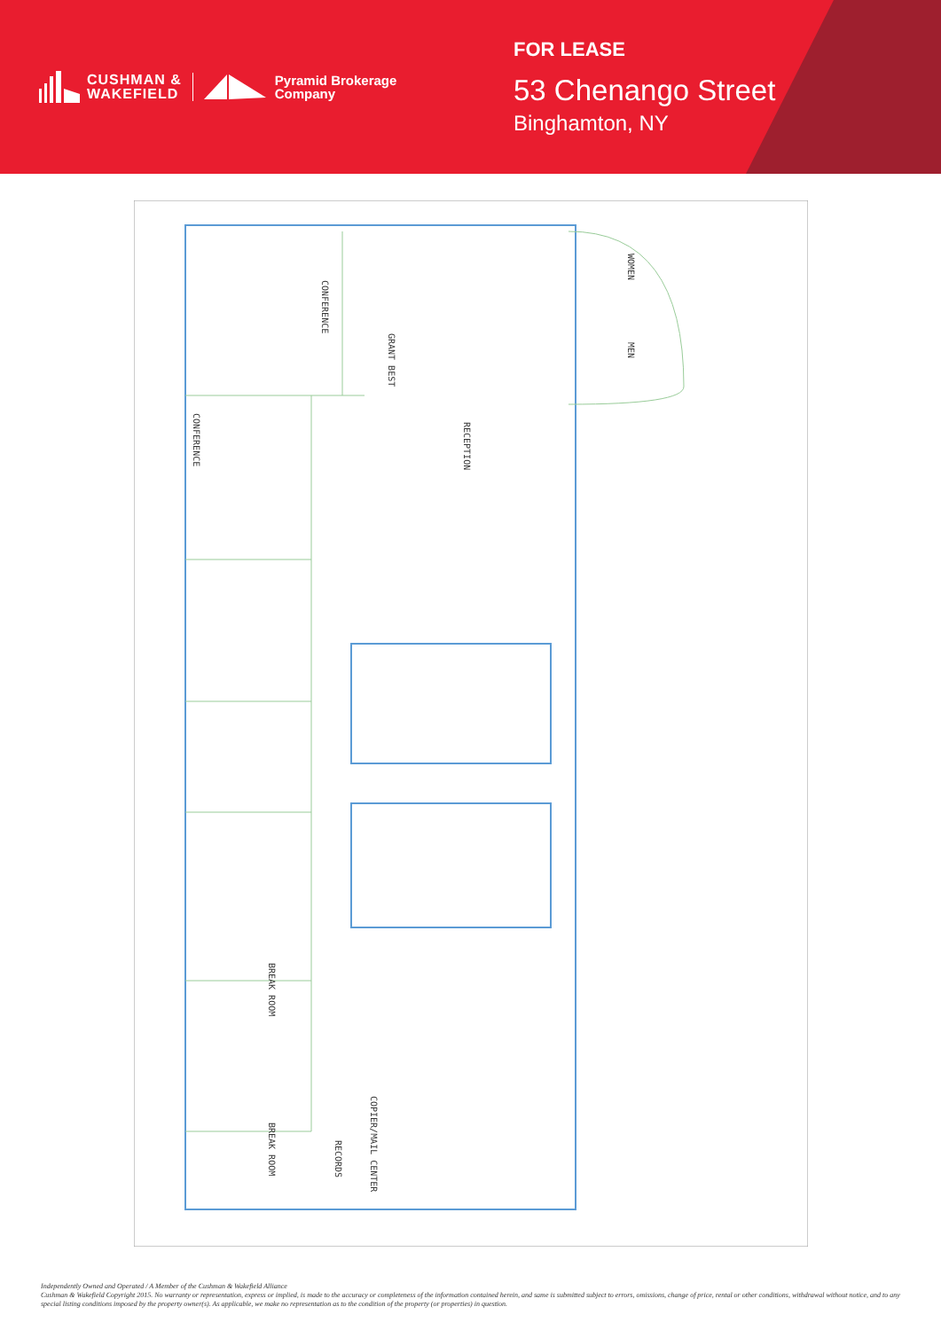CUSHMAN &
WAKEFIELD
Pyramid Brokerage
Company
FOR LEASE
53 Chenango Street
Binghamton, NY
CONFERENCE
GRANT BEST
CONFERENCE
RECEPTION
WOMEN
MEN
BREAK ROOM
BREAK ROOM
RECORDS
COPIER/MAIL CENTER
Independently Owned and Operated / A Member of the Cushman & Wakefield Alliance
Cushman & Wakefield Copyright 2015. No warranty or representation, express or implied, is made to the accuracy or completeness of the information contained herein, and same is submitted subject to errors, omissions, change of price, rental or other conditions, withdrawal without notice, and to any special listing conditions imposed by the property owner(s). As applicable, we make no representation as to the condition of the property (or properties) in question.